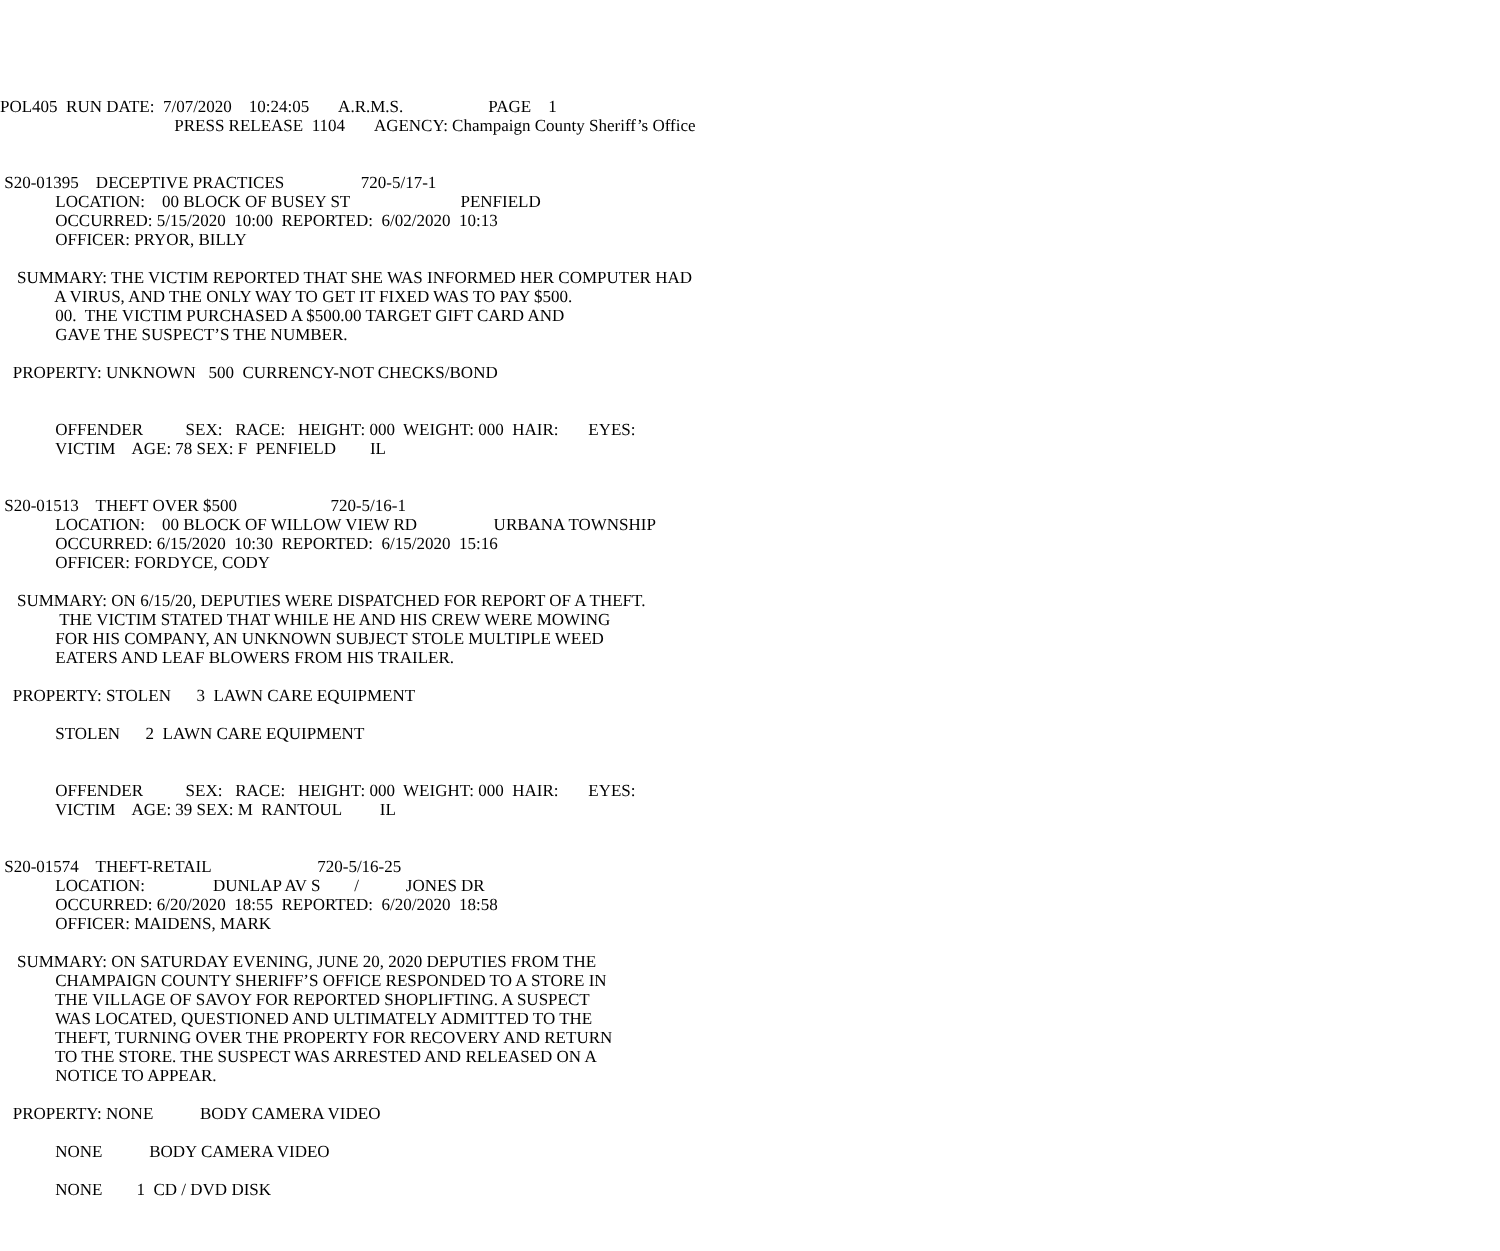POL405 RUN DATE: 7/07/2020 10:24:05 A.R.M.S. PAGE 1
PRESS RELEASE 1104 AGENCY: Champaign County Sheriff’s Office
S20-01395 DECEPTIVE PRACTICES 720-5/17-1
LOCATION: 00 BLOCK OF BUSEY ST PENFIELD
OCCURRED: 5/15/2020 10:00 REPORTED: 6/02/2020 10:13
OFFICER: PRYOR, BILLY
SUMMARY: THE VICTIM REPORTED THAT SHE WAS INFORMED HER COMPUTER HAD
A VIRUS, AND THE ONLY WAY TO GET IT FIXED WAS TO PAY $500.
00. THE VICTIM PURCHASED A $500.00 TARGET GIFT CARD AND
GAVE THE SUSPECT’S THE NUMBER.
PROPERTY: UNKNOWN 500 CURRENCY-NOT CHECKS/BOND
OFFENDER SEX: RACE: HEIGHT: 000 WEIGHT: 000 HAIR: EYES:
VICTIM AGE: 78 SEX: F PENFIELD IL
S20-01513 THEFT OVER $500 720-5/16-1
LOCATION: 00 BLOCK OF WILLOW VIEW RD URBANA TOWNSHIP
OCCURRED: 6/15/2020 10:30 REPORTED: 6/15/2020 15:16
OFFICER: FORDYCE, CODY
SUMMARY: ON 6/15/20, DEPUTIES WERE DISPATCHED FOR REPORT OF A THEFT.
THE VICTIM STATED THAT WHILE HE AND HIS CREW WERE MOWING
FOR HIS COMPANY, AN UNKNOWN SUBJECT STOLE MULTIPLE WEED
EATERS AND LEAF BLOWERS FROM HIS TRAILER.
PROPERTY: STOLEN 3 LAWN CARE EQUIPMENT
STOLEN 2 LAWN CARE EQUIPMENT
OFFENDER SEX: RACE: HEIGHT: 000 WEIGHT: 000 HAIR: EYES:
VICTIM AGE: 39 SEX: M RANTOUL IL
S20-01574 THEFT-RETAIL 720-5/16-25
LOCATION: DUNLAP AV S / JONES DR
OCCURRED: 6/20/2020 18:55 REPORTED: 6/20/2020 18:58
OFFICER: MAIDENS, MARK
SUMMARY: ON SATURDAY EVENING, JUNE 20, 2020 DEPUTIES FROM THE
CHAMPAIGN COUNTY SHERIFF’S OFFICE RESPONDED TO A STORE IN
THE VILLAGE OF SAVOY FOR REPORTED SHOPLIFTING. A SUSPECT
WAS LOCATED, QUESTIONED AND ULTIMATELY ADMITTED TO THE
THEFT, TURNING OVER THE PROPERTY FOR RECOVERY AND RETURN
TO THE STORE. THE SUSPECT WAS ARRESTED AND RELEASED ON A
NOTICE TO APPEAR.
PROPERTY: NONE BODY CAMERA VIDEO
NONE BODY CAMERA VIDEO
NONE 1 CD / DVD DISK